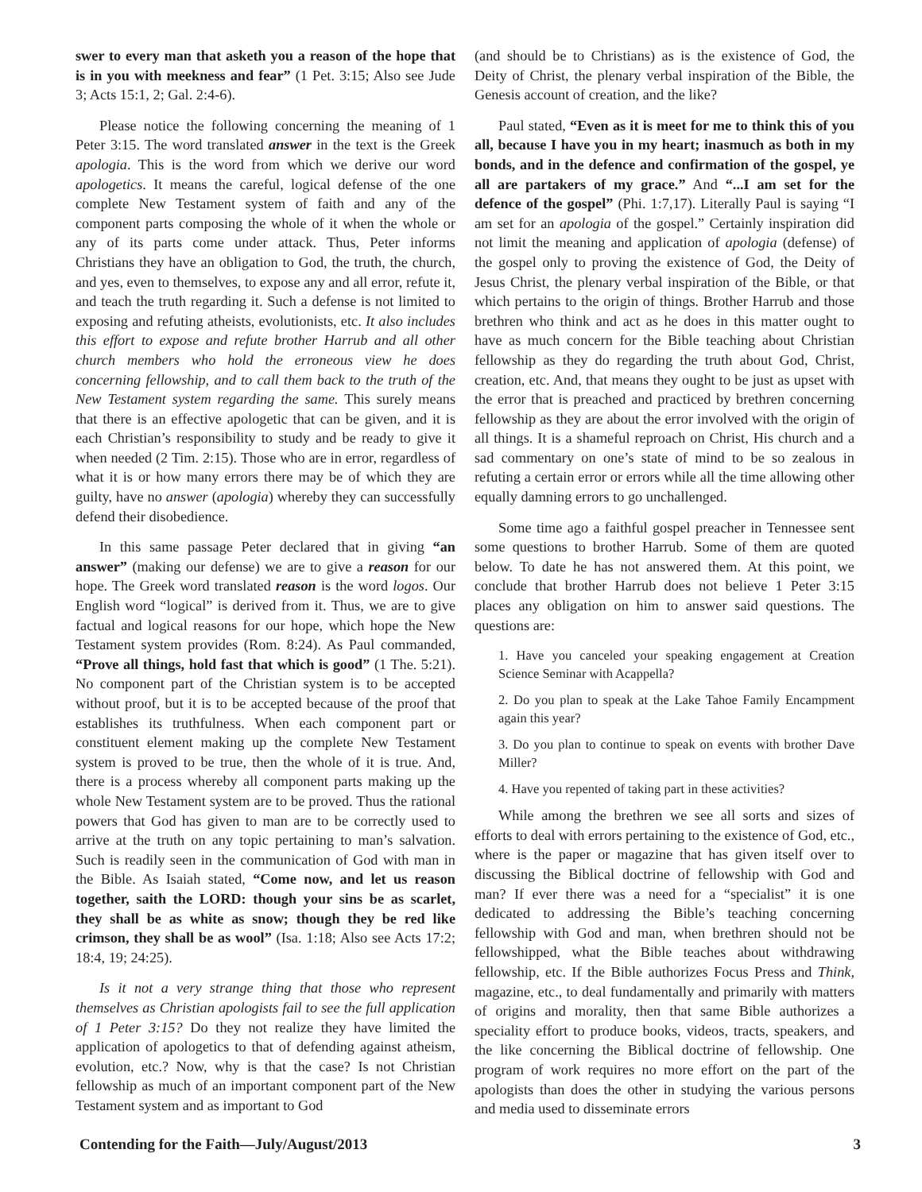swer to every man that asketh you a reason of the hope that is in you with meekness and fear” (1 Pet. 3:15; Also see Jude 3; Acts 15:1, 2; Gal. 2:4-6).
Please notice the following concerning the meaning of 1 Peter 3:15. The word translated answer in the text is the Greek apologia. This is the word from which we derive our word apologetics. It means the careful, logical defense of the one complete New Testament system of faith and any of the component parts composing the whole of it when the whole or any of its parts come under attack. Thus, Peter informs Christians they have an obligation to God, the truth, the church, and yes, even to themselves, to expose any and all error, refute it, and teach the truth regarding it. Such a defense is not limited to exposing and refuting atheists, evolutionists, etc. It also includes this effort to expose and refute brother Harrub and all other church members who hold the erroneous view he does concerning fellowship, and to call them back to the truth of the New Testament system regarding the same. This surely means that there is an effective apologetic that can be given, and it is each Christian’s responsibility to study and be ready to give it when needed (2 Tim. 2:15). Those who are in error, regardless of what it is or how many errors there may be of which they are guilty, have no answer (apologia) whereby they can successfully defend their disobedience.
In this same passage Peter declared that in giving “an answer” (making our defense) we are to give a reason for our hope. The Greek word translated reason is the word logos. Our English word “logical” is derived from it. Thus, we are to give factual and logical reasons for our hope, which hope the New Testament system provides (Rom. 8:24). As Paul commanded, “Prove all things, hold fast that which is good” (1 The. 5:21). No component part of the Christian system is to be accepted without proof, but it is to be accepted because of the proof that establishes its truthfulness. When each component part or constituent element making up the complete New Testament system is proved to be true, then the whole of it is true. And, there is a process whereby all component parts making up the whole New Testament system are to be proved. Thus the rational powers that God has given to man are to be correctly used to arrive at the truth on any topic pertaining to man’s salvation. Such is readily seen in the communication of God with man in the Bible. As Isaiah stated, “Come now, and let us reason together, saith the LORD: though your sins be as scarlet, they shall be as white as snow; though they be red like crimson, they shall be as wool” (Isa. 1:18; Also see Acts 17:2; 18:4, 19; 24:25).
Is it not a very strange thing that those who represent themselves as Christian apologists fail to see the full application of 1 Peter 3:15? Do they not realize they have limited the application of apologetics to that of defending against atheism, evolution, etc.? Now, why is that the case? Is not Christian fellowship as much of an important component part of the New Testament system and as important to God
(and should be to Christians) as is the existence of God, the Deity of Christ, the plenary verbal inspiration of the Bible, the Genesis account of creation, and the like?
Paul stated, “Even as it is meet for me to think this of you all, because I have you in my heart; inasmuch as both in my bonds, and in the defence and confirmation of the gospel, ye all are partakers of my grace.” And “...I am set for the defence of the gospel” (Phi. 1:7,17). Literally Paul is saying “I am set for an apologia of the gospel.” Certainly inspiration did not limit the meaning and application of apologia (defense) of the gospel only to proving the existence of God, the Deity of Jesus Christ, the plenary verbal inspiration of the Bible, or that which pertains to the origin of things. Brother Harrub and those brethren who think and act as he does in this matter ought to have as much concern for the Bible teaching about Christian fellowship as they do regarding the truth about God, Christ, creation, etc. And, that means they ought to be just as upset with the error that is preached and practiced by brethren concerning fellowship as they are about the error involved with the origin of all things. It is a shameful reproach on Christ, His church and a sad commentary on one’s state of mind to be so zealous in refuting a certain error or errors while all the time allowing other equally damning errors to go unchallenged.
Some time ago a faithful gospel preacher in Tennessee sent some questions to brother Harrub. Some of them are quoted below. To date he has not answered them. At this point, we conclude that brother Harrub does not believe 1 Peter 3:15 places any obligation on him to answer said questions. The questions are:
1. Have you canceled your speaking engagement at Creation Science Seminar with Acappella?
2. Do you plan to speak at the Lake Tahoe Family Encampment again this year?
3. Do you plan to continue to speak on events with brother Dave Miller?
4. Have you repented of taking part in these activities?
While among the brethren we see all sorts and sizes of efforts to deal with errors pertaining to the existence of God, etc., where is the paper or magazine that has given itself over to discussing the Biblical doctrine of fellowship with God and man? If ever there was a need for a “specialist” it is one dedicated to addressing the Bible’s teaching concerning fellowship with God and man, when brethren should not be fellowshipped, what the Bible teaches about withdrawing fellowship, etc. If the Bible authorizes Focus Press and Think, magazine, etc., to deal fundamentally and primarily with matters of origins and morality, then that same Bible authorizes a speciality effort to produce books, videos, tracts, speakers, and the like concerning the Biblical doctrine of fellowship. One program of work requires no more effort on the part of the apologists than does the other in studying the various persons and media used to disseminate errors
Contending for the Faith—July/August/2013 3